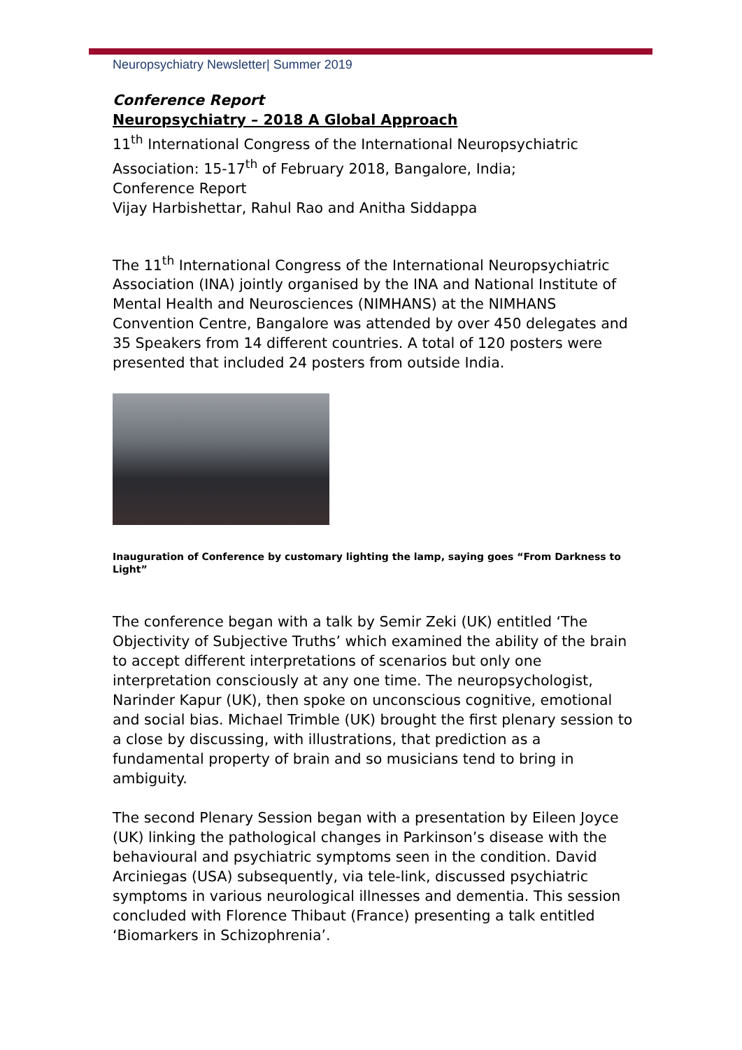Neuropsychiatry Newsletter| Summer 2019
Conference Report
Neuropsychiatry – 2018 A Global Approach
11<sup>th</sup> International Congress of the International Neuropsychiatric Association: 15-17<sup>th</sup> of February 2018, Bangalore, India;
Conference Report
Vijay Harbishettar, Rahul Rao and Anitha Siddappa
The 11<sup>th</sup> International Congress of the International Neuropsychiatric Association (INA) jointly organised by the INA and National Institute of Mental Health and Neurosciences (NIMHANS) at the NIMHANS Convention Centre, Bangalore was attended by over 450 delegates and 35 Speakers from 14 different countries. A total of 120 posters were presented that included 24 posters from outside India.
Inauguration of Conference by customary lighting the lamp, saying goes “From Darkness to Light”
The conference began with a talk by Semir Zeki (UK) entitled ‘The Objectivity of Subjective Truths’ which examined the ability of the brain to accept different interpretations of scenarios but only one interpretation consciously at any one time. The neuropsychologist, Narinder Kapur (UK), then spoke on unconscious cognitive, emotional and social bias. Michael Trimble (UK) brought the first plenary session to a close by discussing, with illustrations, that prediction as a fundamental property of brain and so musicians tend to bring in ambiguity.
The second Plenary Session began with a presentation by Eileen Joyce (UK) linking the pathological changes in Parkinson’s disease with the behavioural and psychiatric symptoms seen in the condition. David Arciniegas (USA) subsequently, via tele-link, discussed psychiatric symptoms in various neurological illnesses and dementia. This session concluded with Florence Thibaut (France) presenting a talk entitled ‘Biomarkers in Schizophrenia’.